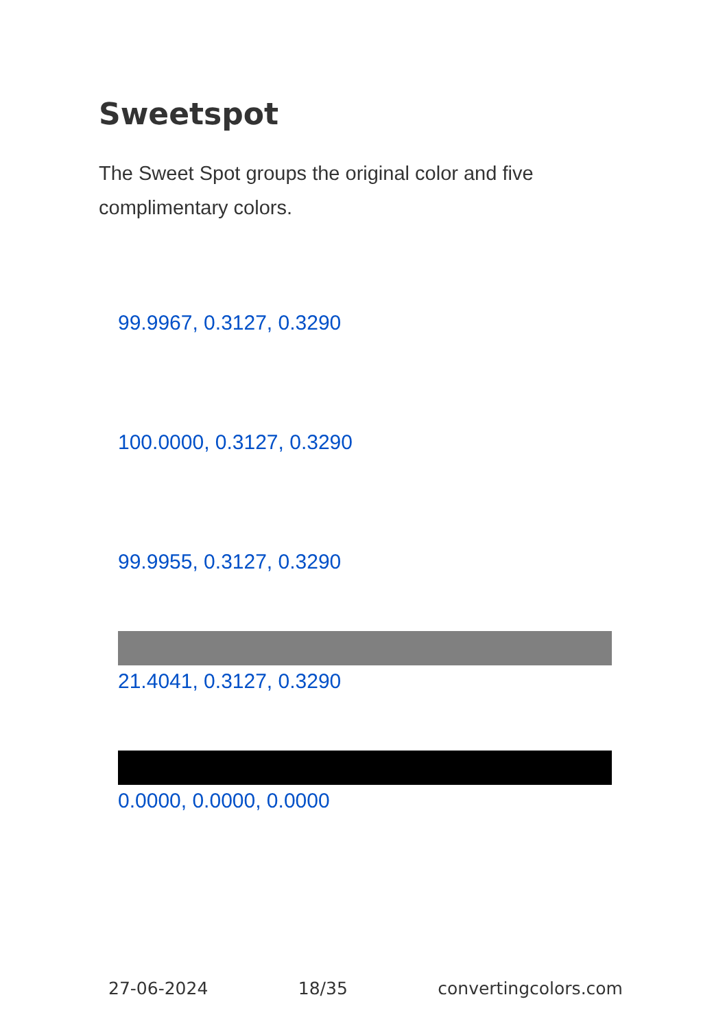Sweetspot
The Sweet Spot groups the original color and five complimentary colors.
99.9967, 0.3127, 0.3290
100.0000, 0.3127, 0.3290
99.9955, 0.3127, 0.3290
21.4041, 0.3127, 0.3290
0.0000, 0.0000, 0.0000
27-06-2024 18/35 convertingcolors.com